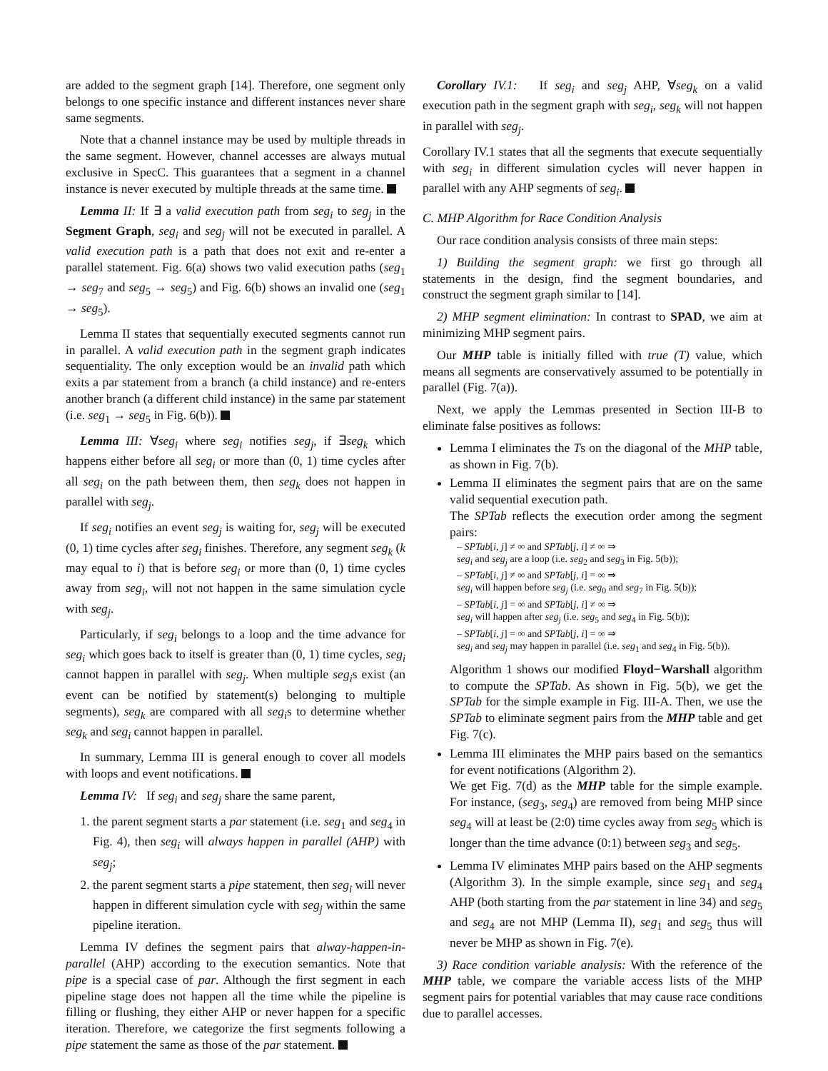are added to the segment graph [14]. Therefore, one segment only belongs to one specific instance and different instances never share same segments.
Note that a channel instance may be used by multiple threads in the same segment. However, channel accesses are always mutual exclusive in SpecC. This guarantees that a segment in a channel instance is never executed by multiple threads at the same time.
Lemma II: If ∃ a valid execution path from seg<sub>i</sub> to seg<sub>j</sub> in the Segment Graph, seg<sub>i</sub> and seg<sub>j</sub> will not be executed in parallel. A valid execution path is a path that does not exit and re-enter a parallel statement. Fig. 6(a) shows two valid execution paths (seg<sub>1</sub> → seg<sub>7</sub> and seg<sub>5</sub> → seg<sub>5</sub>) and Fig. 6(b) shows an invalid one (seg<sub>1</sub> → seg<sub>5</sub>).
Lemma II states that sequentially executed segments cannot run in parallel. A valid execution path in the segment graph indicates sequentiality. The only exception would be an invalid path which exits a par statement from a branch (a child instance) and re-enters another branch (a different child instance) in the same par statement (i.e. seg<sub>1</sub> → seg<sub>5</sub> in Fig. 6(b)).
Lemma III: ∀seg<sub>i</sub> where seg<sub>i</sub> notifies seg<sub>j</sub>, if ∃seg<sub>k</sub> which happens either before all seg<sub>i</sub> or more than (0, 1) time cycles after all seg<sub>i</sub> on the path between them, then seg<sub>k</sub> does not happen in parallel with seg<sub>j</sub>.
If seg<sub>i</sub> notifies an event seg<sub>j</sub> is waiting for, seg<sub>j</sub> will be executed (0, 1) time cycles after seg<sub>i</sub> finishes. Therefore, any segment seg<sub>k</sub> (k may equal to i) that is before seg<sub>i</sub> or more than (0, 1) time cycles away from seg<sub>i</sub>, will not not happen in the same simulation cycle with seg<sub>j</sub>.
Particularly, if seg<sub>i</sub> belongs to a loop and the time advance for seg<sub>i</sub> which goes back to itself is greater than (0, 1) time cycles, seg<sub>i</sub> cannot happen in parallel with seg<sub>j</sub>. When multiple seg<sub>i</sub>s exist (an event can be notified by statement(s) belonging to multiple segments), seg<sub>k</sub> are compared with all seg<sub>i</sub>s to determine whether seg<sub>k</sub> and seg<sub>i</sub> cannot happen in parallel.
In summary, Lemma III is general enough to cover all models with loops and event notifications.
Lemma IV: If seg<sub>i</sub> and seg<sub>j</sub> share the same parent,
1. the parent segment starts a par statement (i.e. seg<sub>1</sub> and seg<sub>4</sub> in Fig. 4), then seg<sub>i</sub> will always happen in parallel (AHP) with seg<sub>j</sub>;
2. the parent segment starts a pipe statement, then seg<sub>i</sub> will never happen in different simulation cycle with seg<sub>j</sub> within the same pipeline iteration.
Lemma IV defines the segment pairs that alway-happen-in-parallel (AHP) according to the execution semantics. Note that pipe is a special case of par. Although the first segment in each pipeline stage does not happen all the time while the pipeline is filling or flushing, they either AHP or never happen for a specific iteration. Therefore, we categorize the first segments following a pipe statement the same as those of the par statement.
Corollary IV.1: If seg<sub>i</sub> and seg<sub>j</sub> AHP, ∀seg<sub>k</sub> on a valid execution path in the segment graph with seg<sub>i</sub>, seg<sub>k</sub> will not happen in parallel with seg<sub>j</sub>.
Corollary IV.1 states that all the segments that execute sequentially with seg<sub>i</sub> in different simulation cycles will never happen in parallel with any AHP segments of seg<sub>i</sub>.
C. MHP Algorithm for Race Condition Analysis
Our race condition analysis consists of three main steps:
1) Building the segment graph: we first go through all statements in the design, find the segment boundaries, and construct the segment graph similar to [14].
2) MHP segment elimination: In contrast to SPAD, we aim at minimizing MHP segment pairs.
Our MHP table is initially filled with true (T) value, which means all segments are conservatively assumed to be potentially in parallel (Fig. 7(a)).
Next, we apply the Lemmas presented in Section III-B to eliminate false positives as follows:
Lemma I eliminates the Ts on the diagonal of the MHP table, as shown in Fig. 7(b).
Lemma II eliminates the segment pairs that are on the same valid sequential execution path.
The SPTab reflects the execution order among the segment pairs:
– SPTab[i, j] ≠ ∞ and SPTab[j, i] ≠ ∞ ⇒
seg<sub>i</sub> and seg<sub>j</sub> are a loop (i.e. seg<sub>2</sub> and seg<sub>3</sub> in Fig. 5(b));
– SPTab[i, j] ≠ ∞ and SPTab[j, i] = ∞ ⇒
seg<sub>i</sub> will happen before seg<sub>j</sub> (i.e. seg<sub>0</sub> and seg<sub>7</sub> in Fig. 5(b));
– SPTab[i, j] = ∞ and SPTab[j, i] ≠ ∞ ⇒
seg<sub>i</sub> will happen after seg<sub>j</sub> (i.e. seg<sub>5</sub> and seg<sub>4</sub> in Fig. 5(b));
– SPTab[i, j] = ∞ and SPTab[j, i] = ∞ ⇒
seg<sub>i</sub> and seg<sub>j</sub> may happen in parallel (i.e. seg<sub>1</sub> and seg<sub>4</sub> in Fig. 5(b)).
Algorithm 1 shows our modified Floyd−Warshall algorithm to compute the SPTab. As shown in Fig. 5(b), we get the SPTab for the simple example in Fig. III-A. Then, we use the SPTab to eliminate segment pairs from the MHP table and get Fig. 7(c).
Lemma III eliminates the MHP pairs based on the semantics for event notifications (Algorithm 2).
We get Fig. 7(d) as the MHP table for the simple example. For instance, (seg<sub>3</sub>, seg<sub>4</sub>) are removed from being MHP since seg<sub>4</sub> will at least be (2:0) time cycles away from seg<sub>5</sub> which is longer than the time advance (0:1) between seg<sub>3</sub> and seg<sub>5</sub>.
Lemma IV eliminates MHP pairs based on the AHP segments (Algorithm 3). In the simple example, since seg<sub>1</sub> and seg<sub>4</sub> AHP (both starting from the par statement in line 34) and seg<sub>5</sub> and seg<sub>4</sub> are not MHP (Lemma II), seg<sub>1</sub> and seg<sub>5</sub> thus will never be MHP as shown in Fig. 7(e).
3) Race condition variable analysis: With the reference of the MHP table, we compare the variable access lists of the MHP segment pairs for potential variables that may cause race conditions due to parallel accesses.